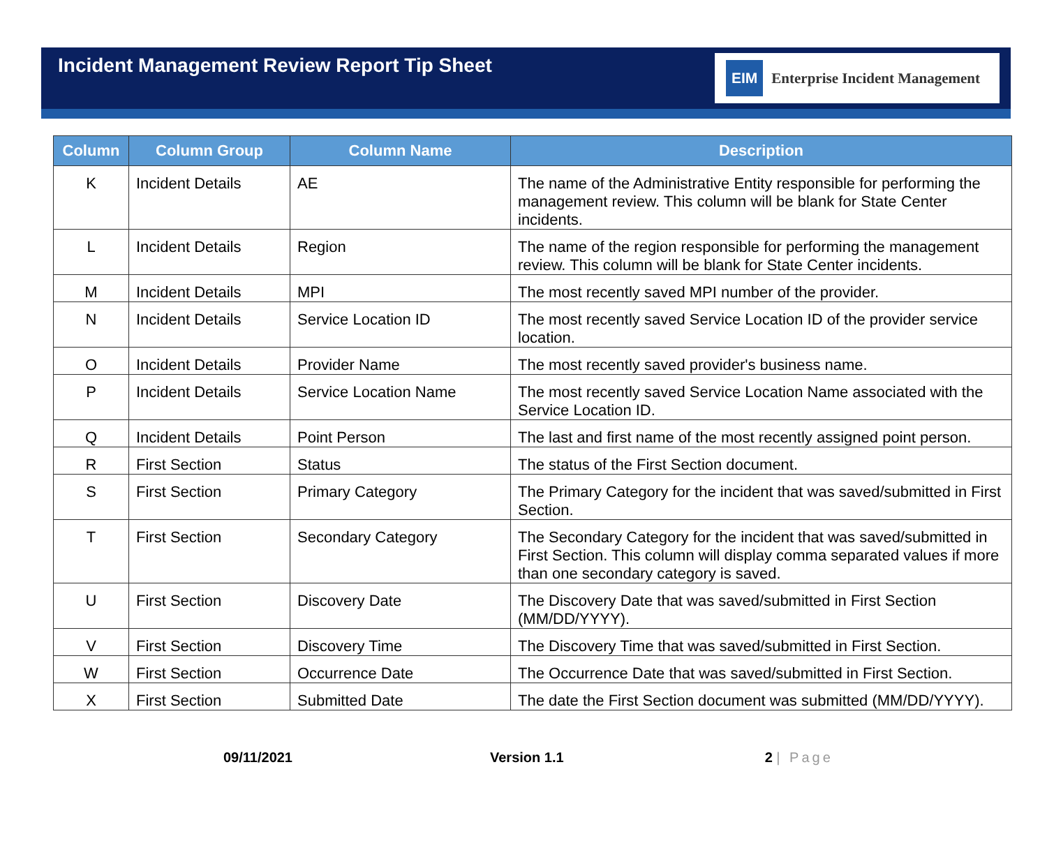Incident Management Review Report Tip Sheet
EIM Enterprise Incident Management
| Column | Column Group | Column Name | Description |
| --- | --- | --- | --- |
| K | Incident Details | AE | The name of the Administrative Entity responsible for performing the management review. This column will be blank for State Center incidents. |
| L | Incident Details | Region | The name of the region responsible for performing the management review. This column will be blank for State Center incidents. |
| M | Incident Details | MPI | The most recently saved MPI number of the provider. |
| N | Incident Details | Service Location ID | The most recently saved Service Location ID of the provider service location. |
| O | Incident Details | Provider Name | The most recently saved provider's business name. |
| P | Incident Details | Service Location Name | The most recently saved Service Location Name associated with the Service Location ID. |
| Q | Incident Details | Point Person | The last and first name of the most recently assigned point person. |
| R | First Section | Status | The status of the First Section document. |
| S | First Section | Primary Category | The Primary Category for the incident that was saved/submitted in First Section. |
| T | First Section | Secondary Category | The Secondary Category for the incident that was saved/submitted in First Section. This column will display comma separated values if more than one secondary category is saved. |
| U | First Section | Discovery Date | The Discovery Date that was saved/submitted in First Section (MM/DD/YYYY). |
| V | First Section | Discovery Time | The Discovery Time that was saved/submitted in First Section. |
| W | First Section | Occurrence Date | The Occurrence Date that was saved/submitted in First Section. |
| X | First Section | Submitted Date | The date the First Section document was submitted (MM/DD/YYYY). |
09/11/2021 Version 1.1 2 | Page